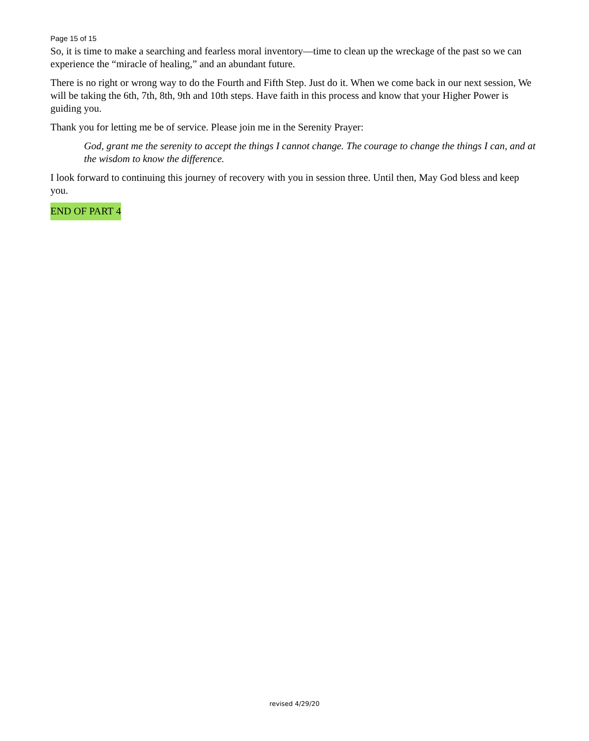Page 15 of 15
So, it is time to make a searching and fearless moral inventory—time to clean up the wreckage of the past so we can experience the “miracle of healing,” and an abundant future.
There is no right or wrong way to do the Fourth and Fifth Step. Just do it. When we come back in our next session, We will be taking the 6th, 7th, 8th, 9th and 10th steps. Have faith in this process and know that your Higher Power is guiding you.
Thank you for letting me be of service. Please join me in the Serenity Prayer:
God, grant me the serenity to accept the things I cannot change. The courage to change the things I can, and at the wisdom to know the difference.
I look forward to continuing this journey of recovery with you in session three. Until then, May God bless and keep you.
END OF PART 4
revised 4/29/20